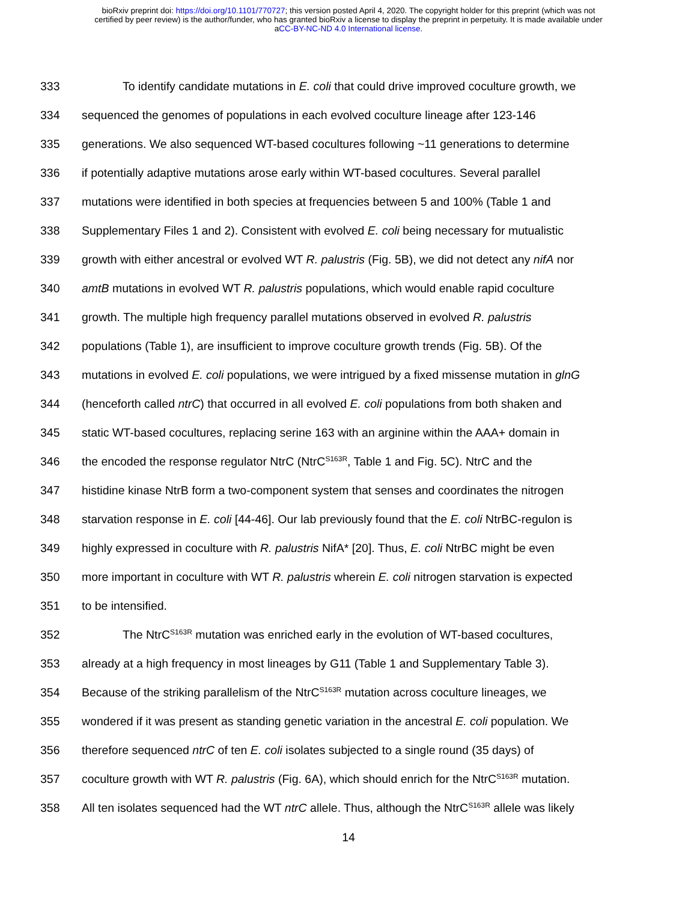bioRxiv preprint doi: https://doi.org/10.1101/770727; this version posted April 4, 2020. The copyright holder for this preprint (which was not
certified by peer review) is the author/funder, who has granted bioRxiv a license to display the preprint in perpetuity. It is made available under
aCC-BY-NC-ND 4.0 International license.
333 To identify candidate mutations in E. coli that could drive improved coculture growth, we
334 sequenced the genomes of populations in each evolved coculture lineage after 123-146
335 generations. We also sequenced WT-based cocultures following ~11 generations to determine
336 if potentially adaptive mutations arose early within WT-based cocultures. Several parallel
337 mutations were identified in both species at frequencies between 5 and 100% (Table 1 and
338 Supplementary Files 1 and 2). Consistent with evolved E. coli being necessary for mutualistic
339 growth with either ancestral or evolved WT R. palustris (Fig. 5B), we did not detect any nifA nor
340 amtB mutations in evolved WT R. palustris populations, which would enable rapid coculture
341 growth. The multiple high frequency parallel mutations observed in evolved R. palustris
342 populations (Table 1), are insufficient to improve coculture growth trends (Fig. 5B). Of the
343 mutations in evolved E. coli populations, we were intrigued by a fixed missense mutation in glnG
344 (henceforth called ntrC) that occurred in all evolved E. coli populations from both shaken and
345 static WT-based cocultures, replacing serine 163 with an arginine within the AAA+ domain in
346 the encoded the response regulator NtrC (NtrC<sup>S163R</sup>, Table 1 and Fig. 5C). NtrC and the
347 histidine kinase NtrB form a two-component system that senses and coordinates the nitrogen
348 starvation response in E. coli [44-46]. Our lab previously found that the E. coli NtrBC-regulon is
349 highly expressed in coculture with R. palustris NifA* [20]. Thus, E. coli NtrBC might be even
350 more important in coculture with WT R. palustris wherein E. coli nitrogen starvation is expected
351 to be intensified.
352 The NtrC<sup>S163R</sup> mutation was enriched early in the evolution of WT-based cocultures,
353 already at a high frequency in most lineages by G11 (Table 1 and Supplementary Table 3).
354 Because of the striking parallelism of the NtrC<sup>S163R</sup> mutation across coculture lineages, we
355 wondered if it was present as standing genetic variation in the ancestral E. coli population. We
356 therefore sequenced ntrC of ten E. coli isolates subjected to a single round (35 days) of
357 coculture growth with WT R. palustris (Fig. 6A), which should enrich for the NtrC<sup>S163R</sup> mutation.
358 All ten isolates sequenced had the WT ntrC allele. Thus, although the NtrC<sup>S163R</sup> allele was likely
14